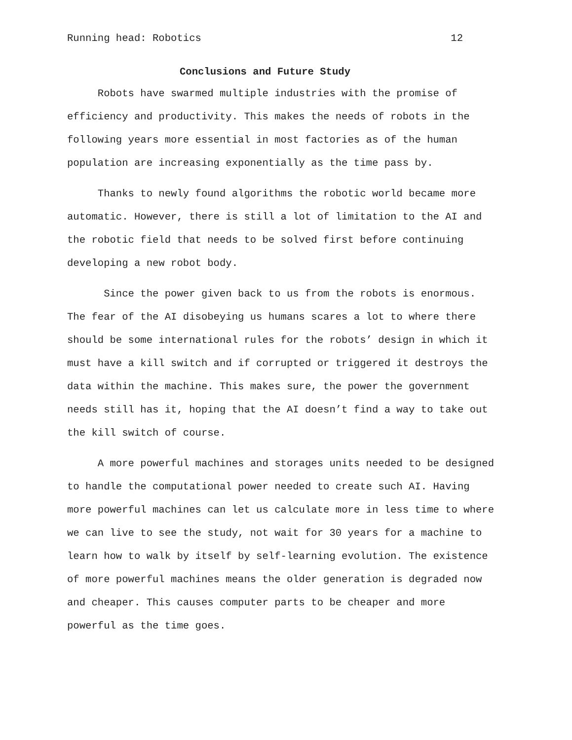Running head: Robotics 12
Conclusions and Future Study
Robots have swarmed multiple industries with the promise of
efficiency and productivity. This makes the needs of robots in the
following years more essential in most factories as of the human
population are increasing exponentially as the time pass by.
Thanks to newly found algorithms the robotic world became more
automatic. However, there is still a lot of limitation to the AI and
the robotic field that needs to be solved first before continuing
developing a new robot body.
Since the power given back to us from the robots is enormous.
The fear of the AI disobeying us humans scares a lot to where there
should be some international rules for the robots’ design in which it
must have a kill switch and if corrupted or triggered it destroys the
data within the machine. This makes sure, the power the government
needs still has it, hoping that the AI doesn’t find a way to take out
the kill switch of course.
A more powerful machines and storages units needed to be designed
to handle the computational power needed to create such AI. Having
more powerful machines can let us calculate more in less time to where
we can live to see the study, not wait for 30 years for a machine to
learn how to walk by itself by self-learning evolution. The existence
of more powerful machines means the older generation is degraded now
and cheaper. This causes computer parts to be cheaper and more
powerful as the time goes.